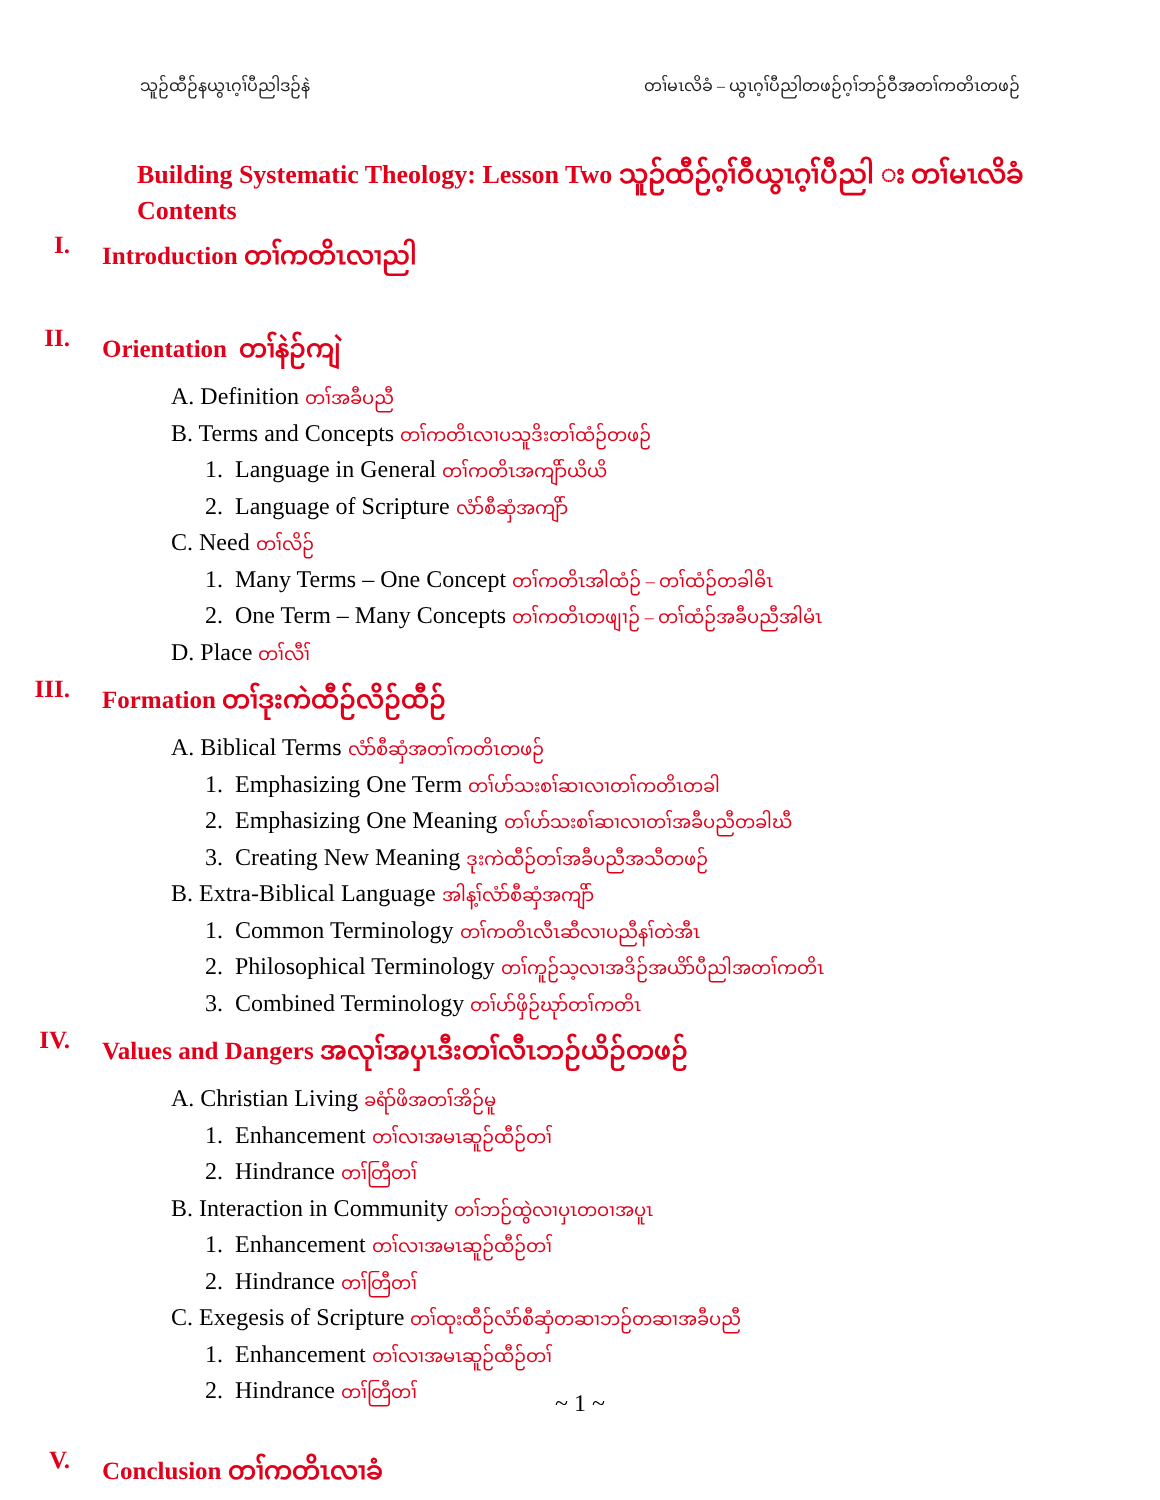သူဉ်ထီဉ်နယွၤဂ့ၢ်ပီညါဒဉ်နဲ တၢ်မၤလိခံ – ယွၤဂ့ၢ်ပီညါတဖဉ်ဂ့ၢ်ဘဉ်ဝီအတၢ်ကတိၤတဖဉ်
Building Systematic Theology: Lesson Two သူဉ်ထီဉ်ဂ့ၢ်ဝီယွၤဂ့ၢ်ပီညါ း တၢ်မၤလိခံ
Contents
I. Introduction တၢ်ကတိၤလၢညါ
II. Orientation တၢ်နဲဉ်ကျဲ
A. Definition တၢ်အခီပညီ
B. Terms and Concepts တၢ်ကတိၤလၢပသူဒိးတၢ်ထံဉ်တဖဉ်
1. Language in General တၢ်ကတိၤအကျိာ်ယိယိ
2. Language of Scripture လံာ်စီဆှံအကျိာ်
C. Need တၢ်လိဉ်
1. Many Terms – One Concept တၢ်ကတိၤအါထံဉ် – တၢ်ထံဉ်တခါဓိၤ
2. One Term – Many Concepts တၢ်ကတိၤတဖျၢဉ် – တၢ်ထံဉ်အခီပညီအါမံၤ
D. Place တၢ်လီၢ်
III. Formation တၢ်ဒုးကဲထီဉ်လိဉ်ထီဉ်
A. Biblical Terms လံာ်စီဆှံအတၢ်ကတိၤတဖဉ်
1. Emphasizing One Term တၢ်ပာ်သးစၢ်ဆၢလၢတၢ်ကတိၤတခါ
2. Emphasizing One Meaning တၢ်ပာ်သးစၢ်ဆၢလၢတၢ်အခီပညီတခါဃီ
3. Creating New Meaning ဒုးကဲထီဉ်တၢ်အခီပညီအသီတဖဉ်
B. Extra-Biblical Language အါန့ၢ်လံာ်စီဆှံအကျိာ်
1. Common Terminology တၢ်ကတိၤလီၤဆီလၢပညီနၢ်တဲအီၤ
2. Philosophical Terminology တၢ်ကူဉ်သ့လၢအဒိဉ်အယိာ်ပီညါအတၢ်ကတိၤ
3. Combined Terminology တၢ်ပာ်ဖှိဉ်ဃုာ်တၢ်ကတိၤ
IV. Values and Dangers အလုၢ်အပှၤဒီးတၢ်လီၤဘဉ်ယိဉ်တဖဉ်
A. Christian Living ခရံာ်ဖိအတၢ်အိဉ်မူ
1. Enhancement တၢ်လၢအမၤဆူဉ်ထီဉ်တၢ်
2. Hindrance တၢ်တြီတၢ်
B. Interaction in Community တၢ်ဘဉ်ထွဲလၢပှၤတဝၢအပူၤ
1. Enhancement တၢ်လၢအမၤဆူဉ်ထီဉ်တၢ်
2. Hindrance တၢ်တြီတၢ်
C. Exegesis of Scripture တၢ်ထုးထီဉ်လံာ်စီဆှံတဆၢဘဉ်တဆၢအခီပညီ
1. Enhancement တၢ်လၢအမၤဆူဉ်ထီဉ်တၢ်
2. Hindrance တၢ်တြီတၢ်
V. Conclusion တၢ်ကတိၤလၢခံ
~ 1 ~